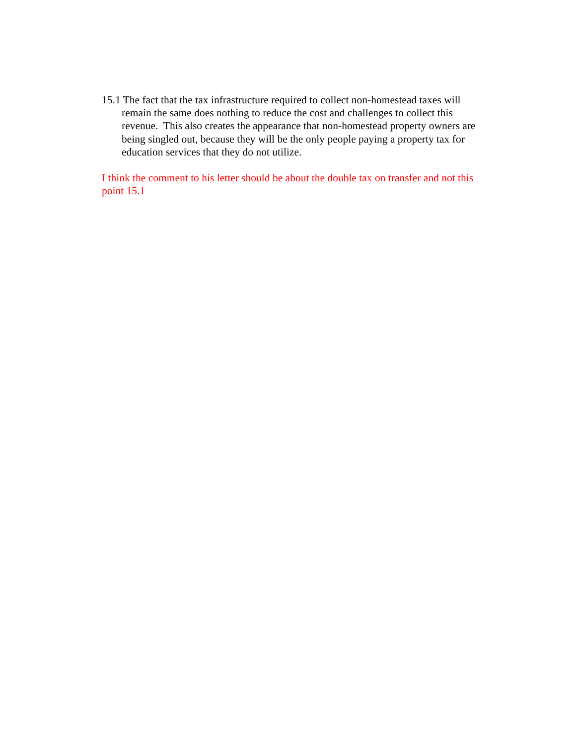15.1 The fact that the tax infrastructure required to collect non-homestead taxes will remain the same does nothing to reduce the cost and challenges to collect this revenue. This also creates the appearance that non-homestead property owners are being singled out, because they will be the only people paying a property tax for education services that they do not utilize.
I think the comment to his letter should be about the double tax on transfer and not this point 15.1